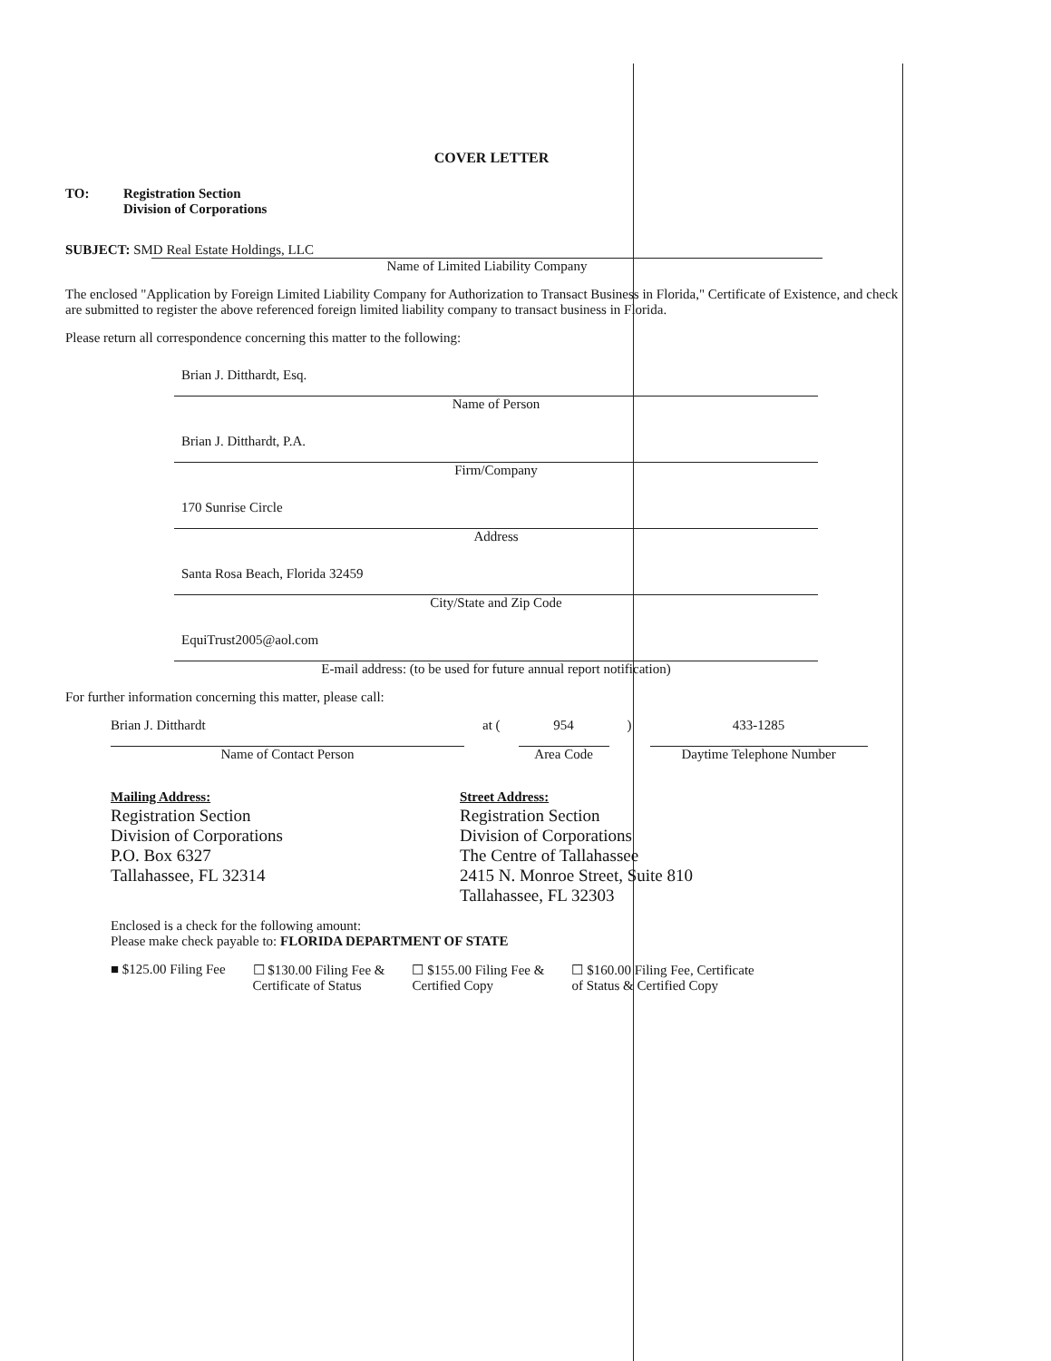COVER LETTER
TO: Registration Section
Division of Corporations
SUBJECT: SMD Real Estate Holdings, LLC
Name of Limited Liability Company
The enclosed "Application by Foreign Limited Liability Company for Authorization to Transact Business in Florida," Certificate of Existence, and check are submitted to register the above referenced foreign limited liability company to transact business in Florida.
Please return all correspondence concerning this matter to the following:
Brian J. Ditthardt, Esq.
Name of Person
Brian J. Ditthardt, P.A.
Firm/Company
170 Sunrise Circle
Address
Santa Rosa Beach, Florida 32459
City/State and Zip Code
EquiTrust2005@aol.com
E-mail address: (to be used for future annual report notification)
For further information concerning this matter, please call:
Brian J. Ditthardt
Name of Contact Person
at ( 954
Area Code
) 433-1285
Daytime Telephone Number
Mailing Address:
Registration Section
Division of Corporations
P.O. Box 6327
Tallahassee, FL 32314
Street Address:
Registration Section
Division of Corporations
The Centre of Tallahassee
2415 N. Monroe Street, Suite 810
Tallahassee, FL 32303
Enclosed is a check for the following amount:
Please make check payable to: FLORIDA DEPARTMENT OF STATE
■ $125.00 Filing Fee ☐ $130.00 Filing Fee &
Certificate of Status ☐ $155.00 Filing Fee &
Certified Copy ☐ $160.00 Filing Fee, Certificate
of Status & Certified Copy